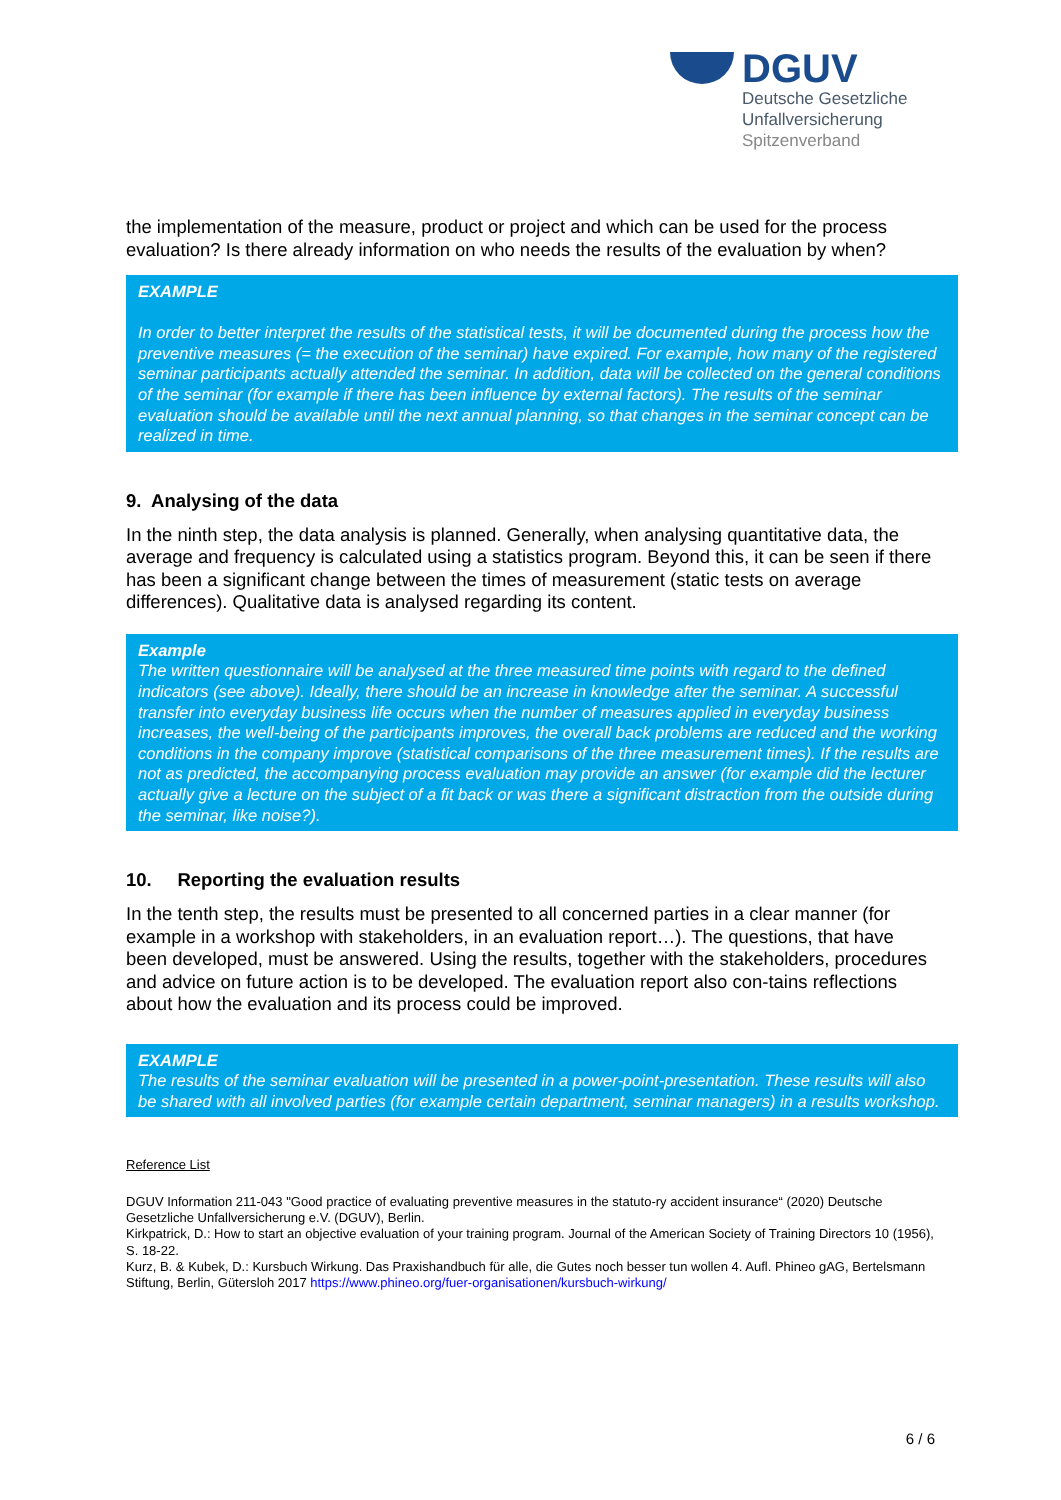DGUV
Deutsche Gesetzliche
Unfallversicherung
Spitzenverband
the implementation of the measure, product or project and which can be used for the process evaluation? Is there already information on who needs the results of the evaluation by when?
EXAMPLE
In order to better interpret the results of the statistical tests, it will be documented during the process how the preventive measures (= the execution of the seminar) have expired. For example, how many of the registered seminar participants actually attended the seminar. In addition, data will be collected on the general conditions of the seminar (for example if there has been influence by external factors). The results of the seminar evaluation should be available until the next annual planning, so that changes in the seminar concept can be realized in time.
9. Analysing of the data
In the ninth step, the data analysis is planned. Generally, when analysing quantitative data, the average and frequency is calculated using a statistics program. Beyond this, it can be seen if there has been a significant change between the times of measurement (static tests on average differences). Qualitative data is analysed regarding its content.
Example
The written questionnaire will be analysed at the three measured time points with regard to the defined indicators (see above). Ideally, there should be an increase in knowledge after the seminar. A successful transfer into everyday business life occurs when the number of measures applied in everyday business increases, the well-being of the participants improves, the overall back problems are reduced and the working conditions in the company improve (statistical comparisons of the three measurement times). If the results are not as predicted, the accompanying process evaluation may provide an answer (for example did the lecturer actually give a lecture on the subject of a fit back or was there a significant distraction from the outside during the seminar, like noise?).
10. Reporting the evaluation results
In the tenth step, the results must be presented to all concerned parties in a clear manner (for example in a workshop with stakeholders, in an evaluation report…). The questions, that have been developed, must be answered. Using the results, together with the stakeholders, procedures and advice on future action is to be developed. The evaluation report also con-tains reflections about how the evaluation and its process could be improved.
EXAMPLE
The results of the seminar evaluation will be presented in a power-point-presentation. These results will also be shared with all involved parties (for example certain department, seminar managers) in a results workshop.
Reference List
DGUV Information 211-043 "Good practice of evaluating preventive measures in the statuto-ry accident insurance“ (2020) Deutsche Gesetzliche Unfallversicherung e.V. (DGUV), Berlin.
Kirkpatrick, D.: How to start an objective evaluation of your training program. Journal of the American Society of Training Directors 10 (1956), S. 18-22.
Kurz, B. & Kubek, D.: Kursbuch Wirkung. Das Praxishandbuch für alle, die Gutes noch besser tun wollen 4. Aufl. Phineo gAG, Bertelsmann Stiftung, Berlin, Gütersloh 2017 https://www.phineo.org/fuer-organisationen/kursbuch-wirkung/
6 / 6